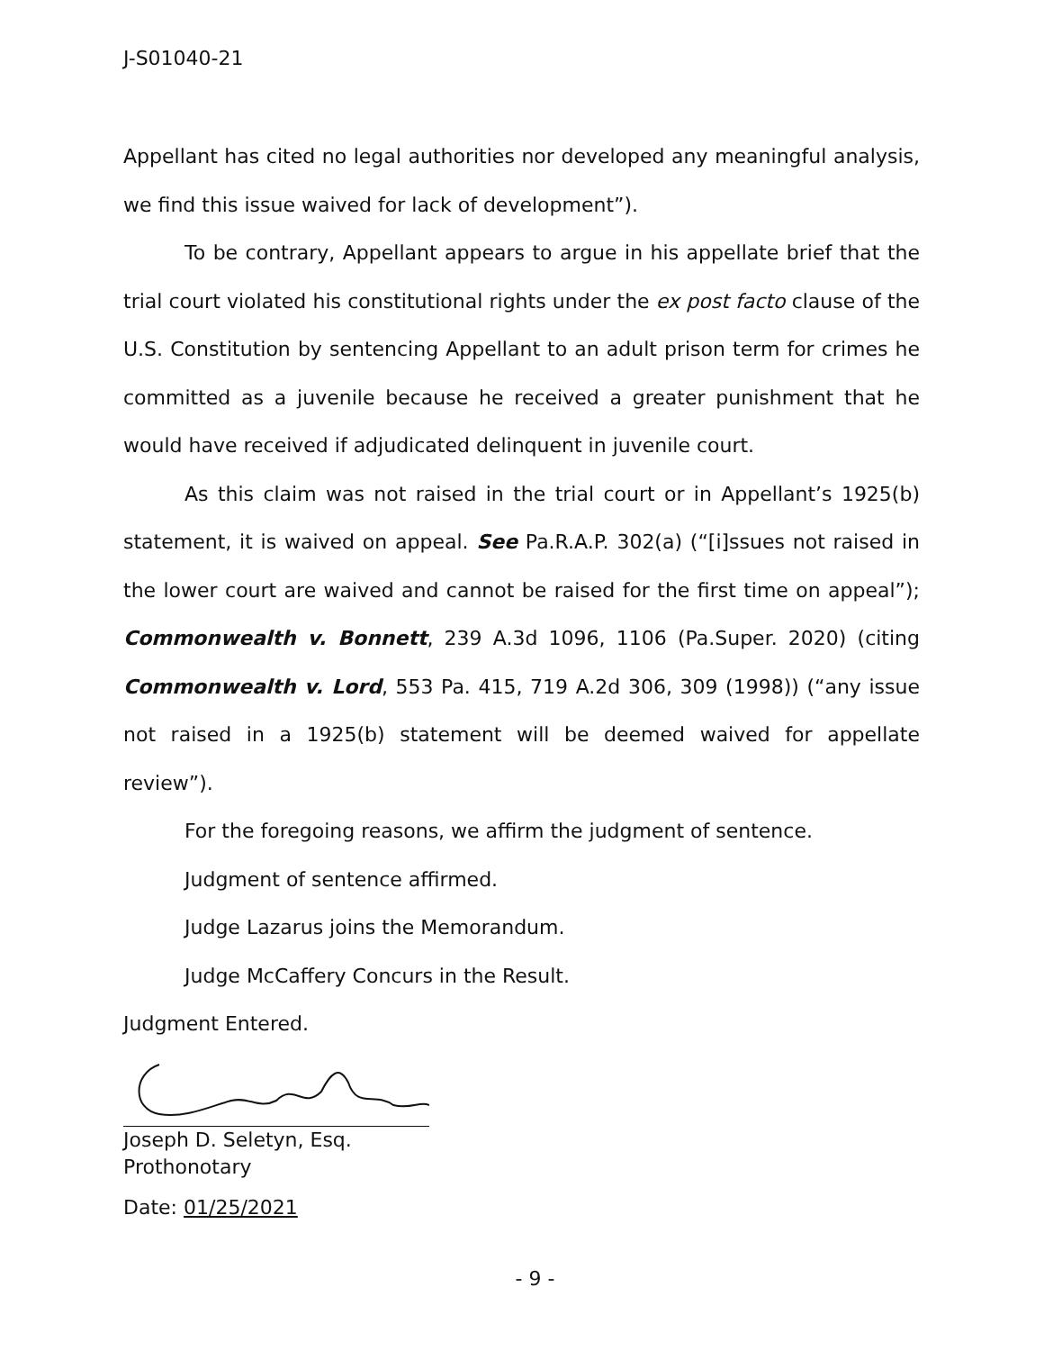J-S01040-21
Appellant has cited no legal authorities nor developed any meaningful analysis, we find this issue waived for lack of development”).
To be contrary, Appellant appears to argue in his appellate brief that the trial court violated his constitutional rights under the ex post facto clause of the U.S. Constitution by sentencing Appellant to an adult prison term for crimes he committed as a juvenile because he received a greater punishment that he would have received if adjudicated delinquent in juvenile court.
As this claim was not raised in the trial court or in Appellant’s 1925(b) statement, it is waived on appeal. See Pa.R.A.P. 302(a) (“[i]ssues not raised in the lower court are waived and cannot be raised for the first time on appeal”); Commonwealth v. Bonnett, 239 A.3d 1096, 1106 (Pa.Super. 2020) (citing Commonwealth v. Lord, 553 Pa. 415, 719 A.2d 306, 309 (1998)) (“any issue not raised in a 1925(b) statement will be deemed waived for appellate review”).
For the foregoing reasons, we affirm the judgment of sentence.
Judgment of sentence affirmed.
Judge Lazarus joins the Memorandum.
Judge McCaffery Concurs in the Result.
Judgment Entered.
Joseph D. Seletyn, Esq.
Prothonotary
Date: 01/25/2021
- 9 -